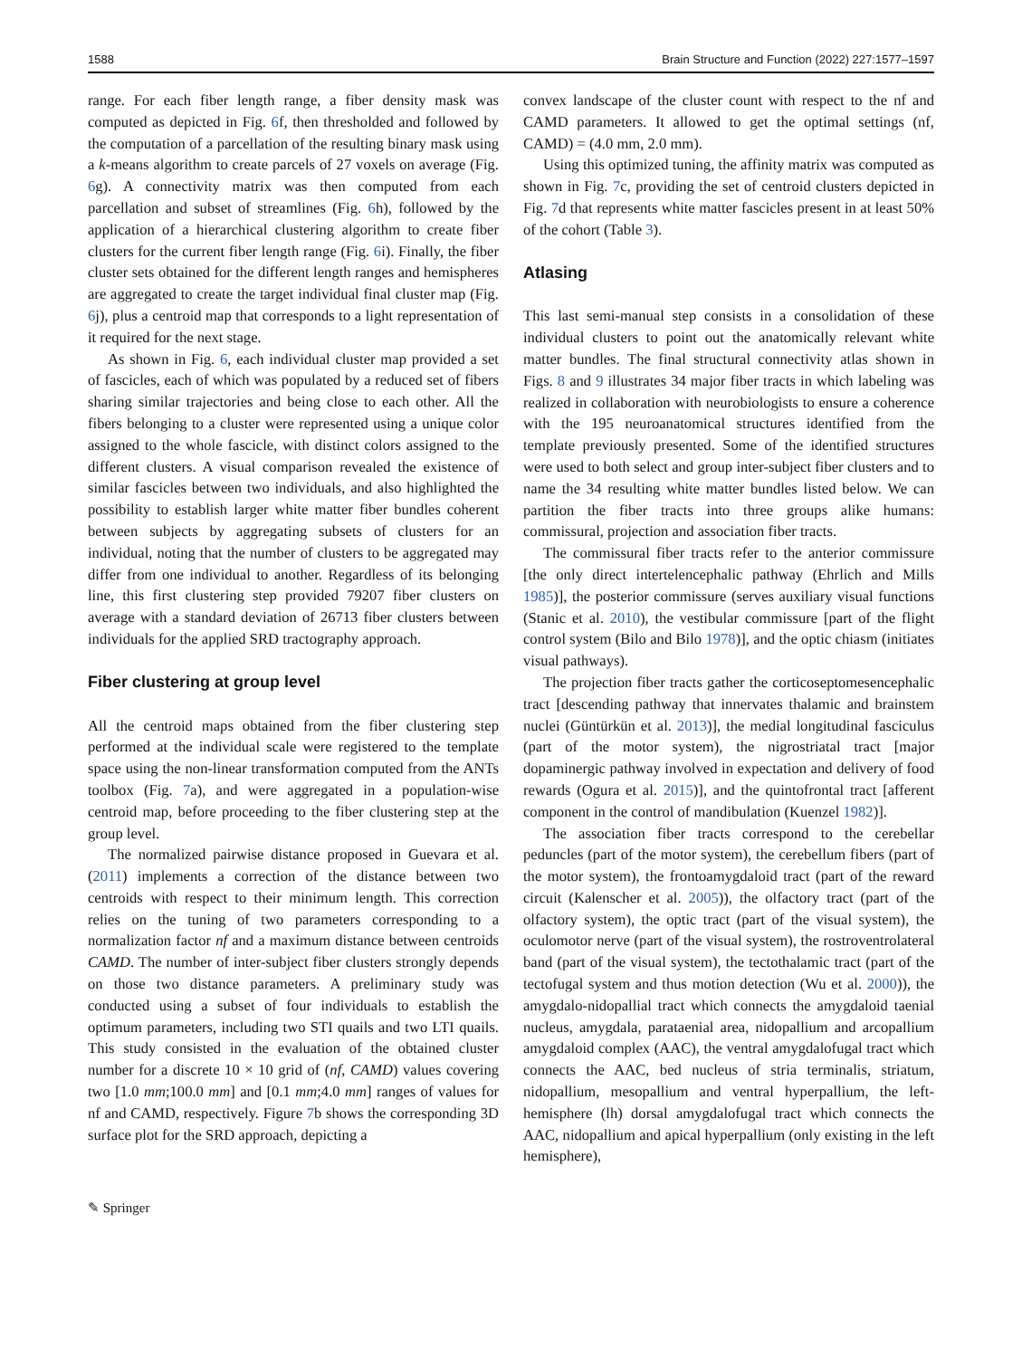1588 Brain Structure and Function (2022) 227:1577–1597
range. For each fiber length range, a fiber density mask was computed as depicted in Fig. 6f, then thresholded and followed by the computation of a parcellation of the resulting binary mask using a k-means algorithm to create parcels of 27 voxels on average (Fig. 6g). A connectivity matrix was then computed from each parcellation and subset of streamlines (Fig. 6h), followed by the application of a hierarchical clustering algorithm to create fiber clusters for the current fiber length range (Fig. 6i). Finally, the fiber cluster sets obtained for the different length ranges and hemispheres are aggregated to create the target individual final cluster map (Fig. 6j), plus a centroid map that corresponds to a light representation of it required for the next stage.
As shown in Fig. 6, each individual cluster map provided a set of fascicles, each of which was populated by a reduced set of fibers sharing similar trajectories and being close to each other. All the fibers belonging to a cluster were represented using a unique color assigned to the whole fascicle, with distinct colors assigned to the different clusters. A visual comparison revealed the existence of similar fascicles between two individuals, and also highlighted the possibility to establish larger white matter fiber bundles coherent between subjects by aggregating subsets of clusters for an individual, noting that the number of clusters to be aggregated may differ from one individual to another. Regardless of its belonging line, this first clustering step provided 79207 fiber clusters on average with a standard deviation of 26713 fiber clusters between individuals for the applied SRD tractography approach.
Fiber clustering at group level
All the centroid maps obtained from the fiber clustering step performed at the individual scale were registered to the template space using the non-linear transformation computed from the ANTs toolbox (Fig. 7a), and were aggregated in a population-wise centroid map, before proceeding to the fiber clustering step at the group level.
The normalized pairwise distance proposed in Guevara et al. (2011) implements a correction of the distance between two centroids with respect to their minimum length. This correction relies on the tuning of two parameters corresponding to a normalization factor nf and a maximum distance between centroids CAMD. The number of inter-subject fiber clusters strongly depends on those two distance parameters. A preliminary study was conducted using a subset of four individuals to establish the optimum parameters, including two STI quails and two LTI quails. This study consisted in the evaluation of the obtained cluster number for a discrete 10 × 10 grid of (nf, CAMD) values covering two [1.0 mm;100.0 mm] and [0.1 mm;4.0 mm] ranges of values for nf and CAMD, respectively. Figure 7b shows the corresponding 3D surface plot for the SRD approach, depicting a
convex landscape of the cluster count with respect to the nf and CAMD parameters. It allowed to get the optimal settings (nf, CAMD) = (4.0 mm, 2.0 mm).
Using this optimized tuning, the affinity matrix was computed as shown in Fig. 7c, providing the set of centroid clusters depicted in Fig. 7d that represents white matter fascicles present in at least 50% of the cohort (Table 3).
Atlasing
This last semi-manual step consists in a consolidation of these individual clusters to point out the anatomically relevant white matter bundles. The final structural connectivity atlas shown in Figs. 8 and 9 illustrates 34 major fiber tracts in which labeling was realized in collaboration with neurobiologists to ensure a coherence with the 195 neuroanatomical structures identified from the template previously presented. Some of the identified structures were used to both select and group inter-subject fiber clusters and to name the 34 resulting white matter bundles listed below. We can partition the fiber tracts into three groups alike humans: commissural, projection and association fiber tracts.
The commissural fiber tracts refer to the anterior commissure [the only direct intertelencephalic pathway (Ehrlich and Mills 1985)], the posterior commissure (serves auxiliary visual functions (Stanic et al. 2010), the vestibular commissure [part of the flight control system (Bilo and Bilo 1978)], and the optic chiasm (initiates visual pathways).
The projection fiber tracts gather the corticoseptomesencephalic tract [descending pathway that innervates thalamic and brainstem nuclei (Güntürkün et al. 2013)], the medial longitudinal fasciculus (part of the motor system), the nigrostriatal tract [major dopaminergic pathway involved in expectation and delivery of food rewards (Ogura et al. 2015)], and the quintofrontal tract [afferent component in the control of mandibulation (Kuenzel 1982)].
The association fiber tracts correspond to the cerebellar peduncles (part of the motor system), the cerebellum fibers (part of the motor system), the frontoamygdaloid tract (part of the reward circuit (Kalenscher et al. 2005)), the olfactory tract (part of the olfactory system), the optic tract (part of the visual system), the oculomotor nerve (part of the visual system), the rostroventrolateral band (part of the visual system), the tectothalamic tract (part of the tectofugal system and thus motion detection (Wu et al. 2000)), the amygdalo-nidopallial tract which connects the amygdaloid taenial nucleus, amygdala, parataenial area, nidopallium and arcopallium amygdaloid complex (AAC), the ventral amygdalofugal tract which connects the AAC, bed nucleus of stria terminalis, striatum, nidopallium, mesopallium and ventral hyperpallium, the left-hemisphere (lh) dorsal amygdalofugal tract which connects the AAC, nidopallium and apical hyperpallium (only existing in the left hemisphere),
✎ Springer